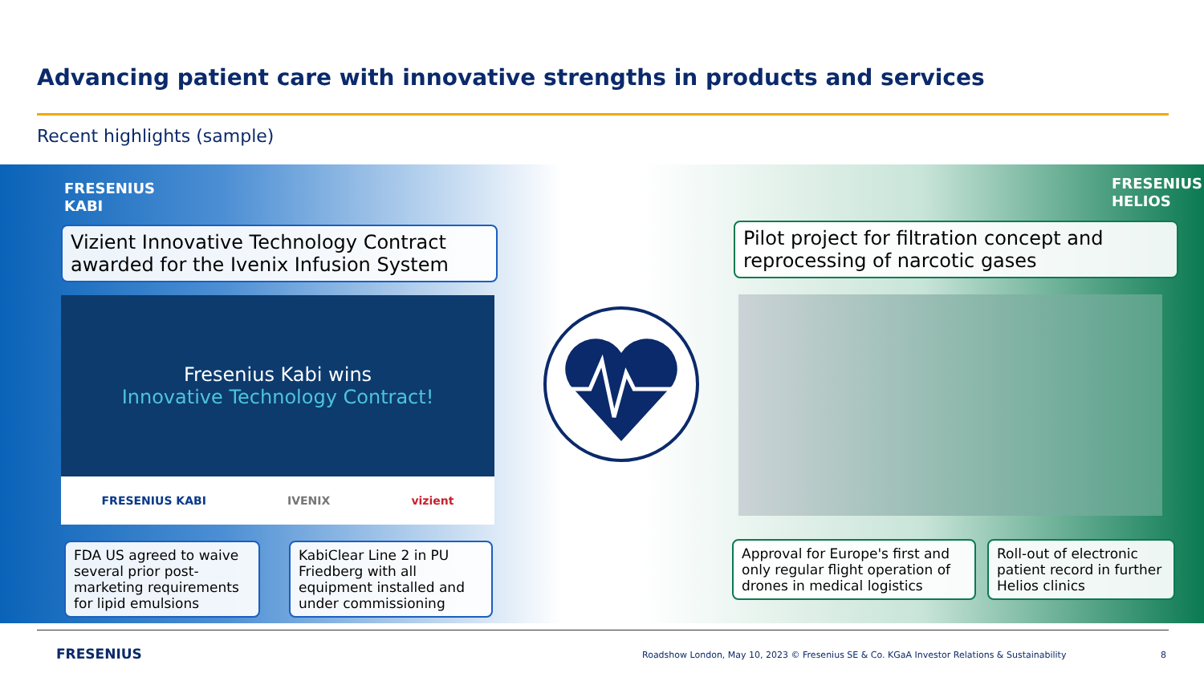Advancing patient care with innovative strengths in products and services
Recent highlights (sample)
FRESENIUS
KABI
FRESENIUS
HELIOS
Vizient Innovative Technology Contract awarded for the Ivenix Infusion System
Fresenius Kabi wins
Innovative Technology Contract!
FRESENIUS KABI IVENIX vizient
FDA US agreed to waive several prior post-marketing requirements for lipid emulsions
KabiClear Line 2 in PU Friedberg with all equipment installed and under commissioning
Pilot project for filtration concept and reprocessing of narcotic gases
Approval for Europe's first and only regular flight operation of drones in medical logistics
Roll-out of electronic patient record in further Helios clinics
FRESENIUS
Roadshow London, May 10, 2023 © Fresenius SE & Co. KGaA Investor Relations & Sustainability
8